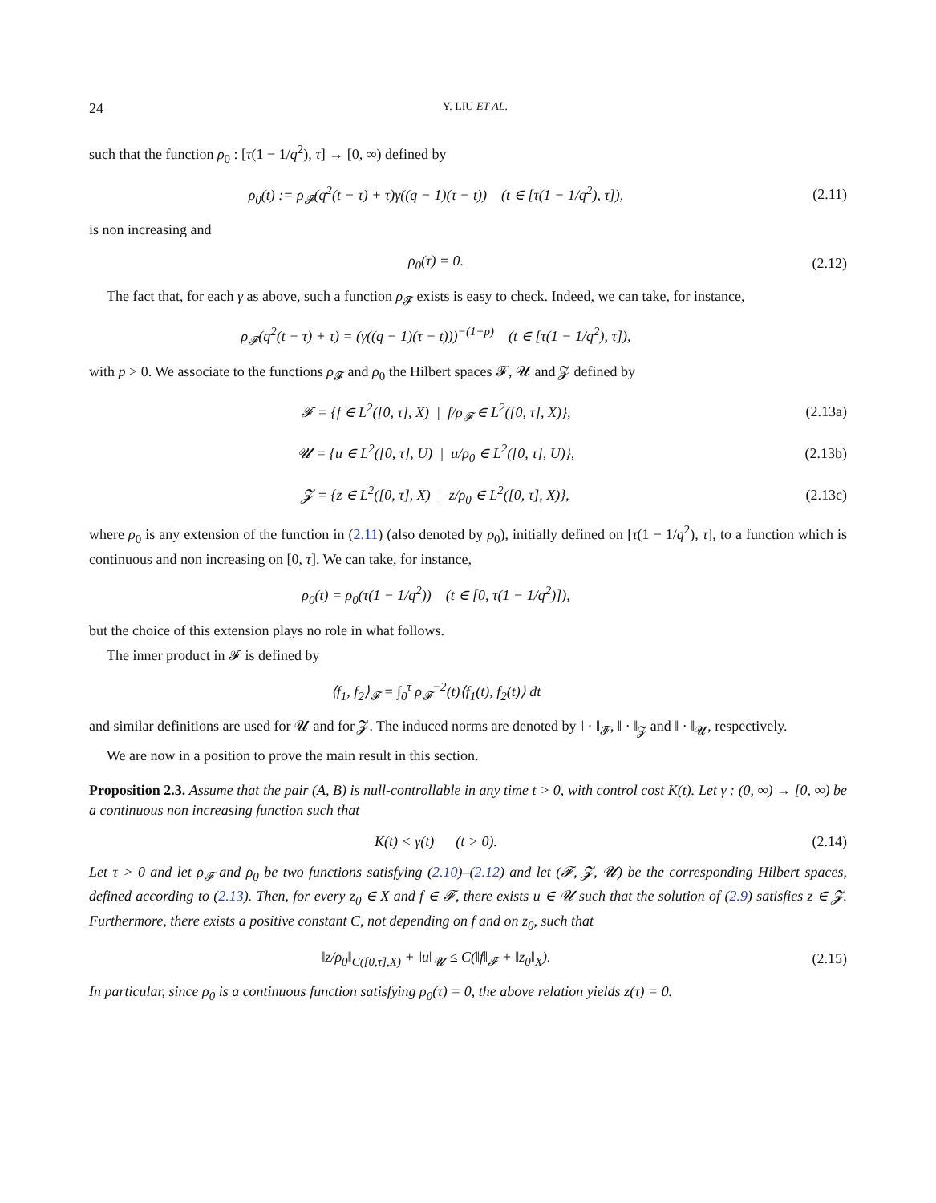24 Y. LIU ET AL.
such that the function ρ<sub>0</sub> : [τ(1 − 1/q<sup>2</sup>), τ] → [0, ∞) defined by
ρ<sub>0</sub>(t) := ρ<sub>𝓕</sub>(q<sup>2</sup>(t − τ) + τ)γ((q − 1)(τ − t)) (t ∈ [τ(1 − 1/q<sup>2</sup>), τ]), (2.11)
is non increasing and
ρ<sub>0</sub>(τ) = 0. (2.12)
The fact that, for each γ as above, such a function ρ<sub>𝓕</sub> exists is easy to check. Indeed, we can take, for instance,
ρ<sub>𝓕</sub>(q<sup>2</sup>(t − τ) + τ) = (γ((q − 1)(τ − t)))<sup>−(1+p)</sup> (t ∈ [τ(1 − 1/q<sup>2</sup>), τ]),
with p > 0. We associate to the functions ρ<sub>𝓕</sub> and ρ<sub>0</sub> the Hilbert spaces 𝓕, 𝓤 and 𝓩 defined by
𝓕 = {f ∈ L<sup>2</sup>([0, τ], X) | f/ρ<sub>𝓕</sub> ∈ L<sup>2</sup>([0, τ], X)}, (2.13a)
𝓤 = {u ∈ L<sup>2</sup>([0, τ], U) | u/ρ<sub>0</sub> ∈ L<sup>2</sup>([0, τ], U)}, (2.13b)
𝓩 = {z ∈ L<sup>2</sup>([0, τ], X) | z/ρ<sub>0</sub> ∈ L<sup>2</sup>([0, τ], X)}, (2.13c)
where ρ<sub>0</sub> is any extension of the function in (2.11) (also denoted by ρ<sub>0</sub>), initially defined on [τ(1 − 1/q<sup>2</sup>), τ], to a function which is continuous and non increasing on [0, τ]. We can take, for instance,
ρ<sub>0</sub>(t) = ρ<sub>0</sub>(τ(1 − 1/q<sup>2</sup>)) (t ∈ [0, τ(1 − 1/q<sup>2</sup>)]),
but the choice of this extension plays no role in what follows.
The inner product in 𝓕 is defined by
⟨f<sub>1</sub>, f<sub>2</sub>⟩<sub>𝓕</sub> = ∫<sub>0</sub><sup>τ</sup> ρ<sub>𝓕</sub><sup>−2</sup>(t)⟨f<sub>1</sub>(t), f<sub>2</sub>(t)⟩ dt
and similar definitions are used for 𝓤 and for 𝓩. The induced norms are denoted by ‖ · ‖<sub>𝓕</sub>, ‖ · ‖<sub>𝓩</sub> and ‖ · ‖<sub>𝓤</sub>, respectively.
We are now in a position to prove the main result in this section.
Proposition 2.3. Assume that the pair (A, B) is null-controllable in any time t > 0, with control cost K(t). Let γ : (0, ∞) → [0, ∞) be a continuous non increasing function such that
K(t) < γ(t) (t > 0). (2.14)
Let τ > 0 and let ρ<sub>𝓕</sub> and ρ<sub>0</sub> be two functions satisfying (2.10)–(2.12) and let (𝓕, 𝓩, 𝓤) be the corresponding Hilbert spaces, defined according to (2.13). Then, for every z<sub>0</sub> ∈ X and f ∈ 𝓕, there exists u ∈ 𝓤 such that the solution of (2.9) satisfies z ∈ 𝓩. Furthermore, there exists a positive constant C, not depending on f and on z<sub>0</sub>, such that
‖z/ρ<sub>0</sub>‖<sub>C([0,τ],X)</sub> + ‖u‖<sub>𝓤</sub> ≤ C(‖f‖<sub>𝓕</sub> + ‖z<sub>0</sub>‖<sub>X</sub>). (2.15)
In particular, since ρ<sub>0</sub> is a continuous function satisfying ρ<sub>0</sub>(τ) = 0, the above relation yields z(τ) = 0.